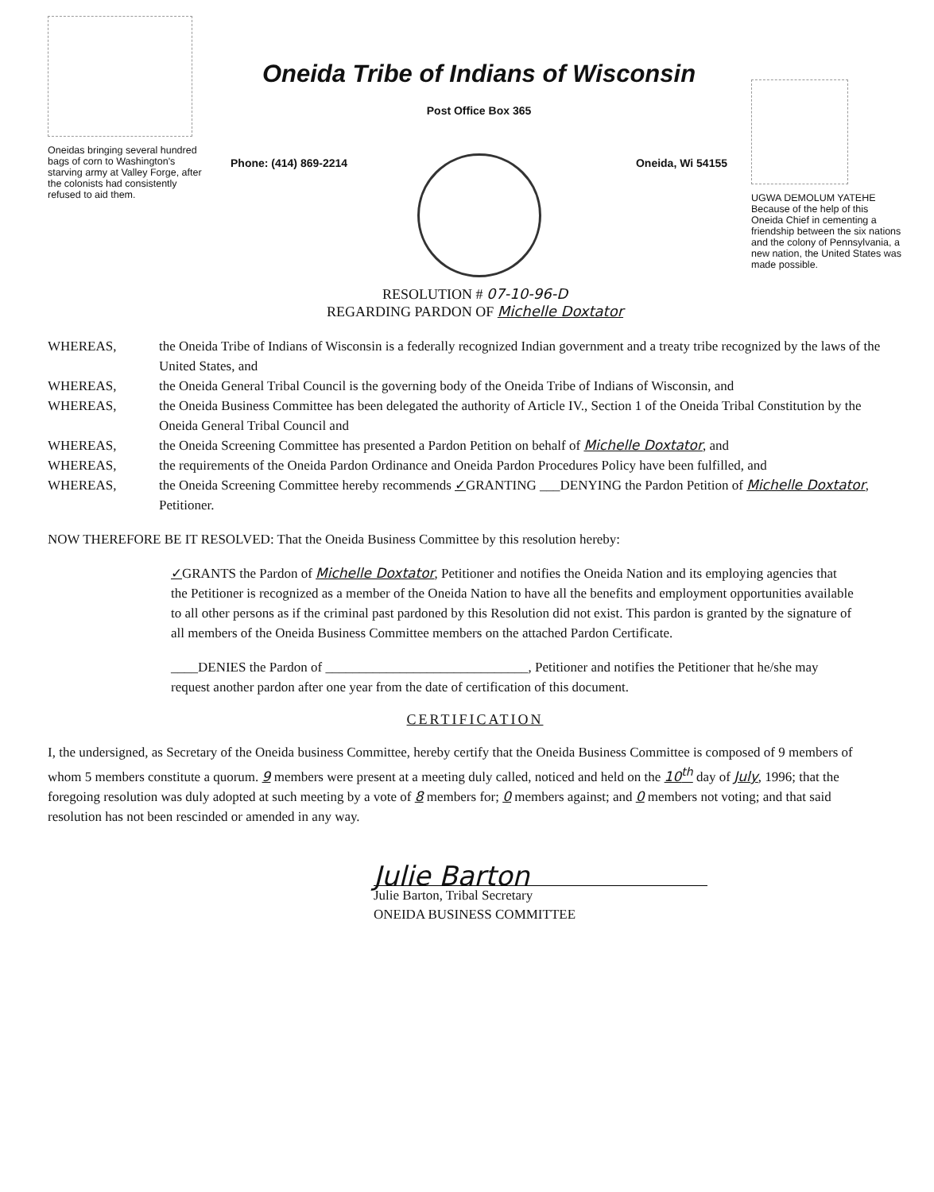Oneidas bringing several hundred bags of corn to Washington's starving army at Valley Forge, after the colonists had consistently refused to aid them.
Oneida Tribe of Indians of Wisconsin
Post Office Box 365
Phone: (414) 869-2214 Oneida, Wi 54155
UGWA DEMOLUM YATEHE Because of the help of this Oneida Chief in cementing a friendship between the six nations and the colony of Pennsylvania, a new nation, the United States was made possible.
RESOLUTION # 07-10-96-D
REGARDING PARDON OF Michelle Doxtator
WHEREAS, the Oneida Tribe of Indians of Wisconsin is a federally recognized Indian government and a treaty tribe recognized by the laws of the United States, and
WHEREAS, the Oneida General Tribal Council is the governing body of the Oneida Tribe of Indians of Wisconsin, and
WHEREAS, the Oneida Business Committee has been delegated the authority of Article IV., Section 1 of the Oneida Tribal Constitution by the Oneida General Tribal Council and
WHEREAS, the Oneida Screening Committee has presented a Pardon Petition on behalf of Michelle Doxtator, and
WHEREAS, the requirements of the Oneida Pardon Ordinance and Oneida Pardon Procedures Policy have been fulfilled, and
WHEREAS, the Oneida Screening Committee hereby recommends ✓GRANTING ___DENYING the Pardon Petition of Michelle Doxtator, Petitioner.
NOW THEREFORE BE IT RESOLVED: That the Oneida Business Committee by this resolution hereby:
✓GRANTS the Pardon of Michelle Doxtator, Petitioner and notifies the Oneida Nation and its employing agencies that the Petitioner is recognized as a member of the Oneida Nation to have all the benefits and employment opportunities available to all other persons as if the criminal past pardoned by this Resolution did not exist. This pardon is granted by the signature of all members of the Oneida Business Committee members on the attached Pardon Certificate.
____DENIES the Pardon of ______________________________, Petitioner and notifies the Petitioner that he/she may request another pardon after one year from the date of certification of this document.
CERTIFICATION
I, the undersigned, as Secretary of the Oneida business Committee, hereby certify that the Oneida Business Committee is composed of 9 members of whom 5 members constitute a quorum. 9 members were present at a meeting duly called, noticed and held on the 10<sup>th</sup> day of July, 1996; that the foregoing resolution was duly adopted at such meeting by a vote of 8 members for; 0 members against; and 0 members not voting; and that said resolution has not been rescinded or amended in any way.
Julie Barton
Julie Barton, Tribal Secretary
ONEIDA BUSINESS COMMITTEE